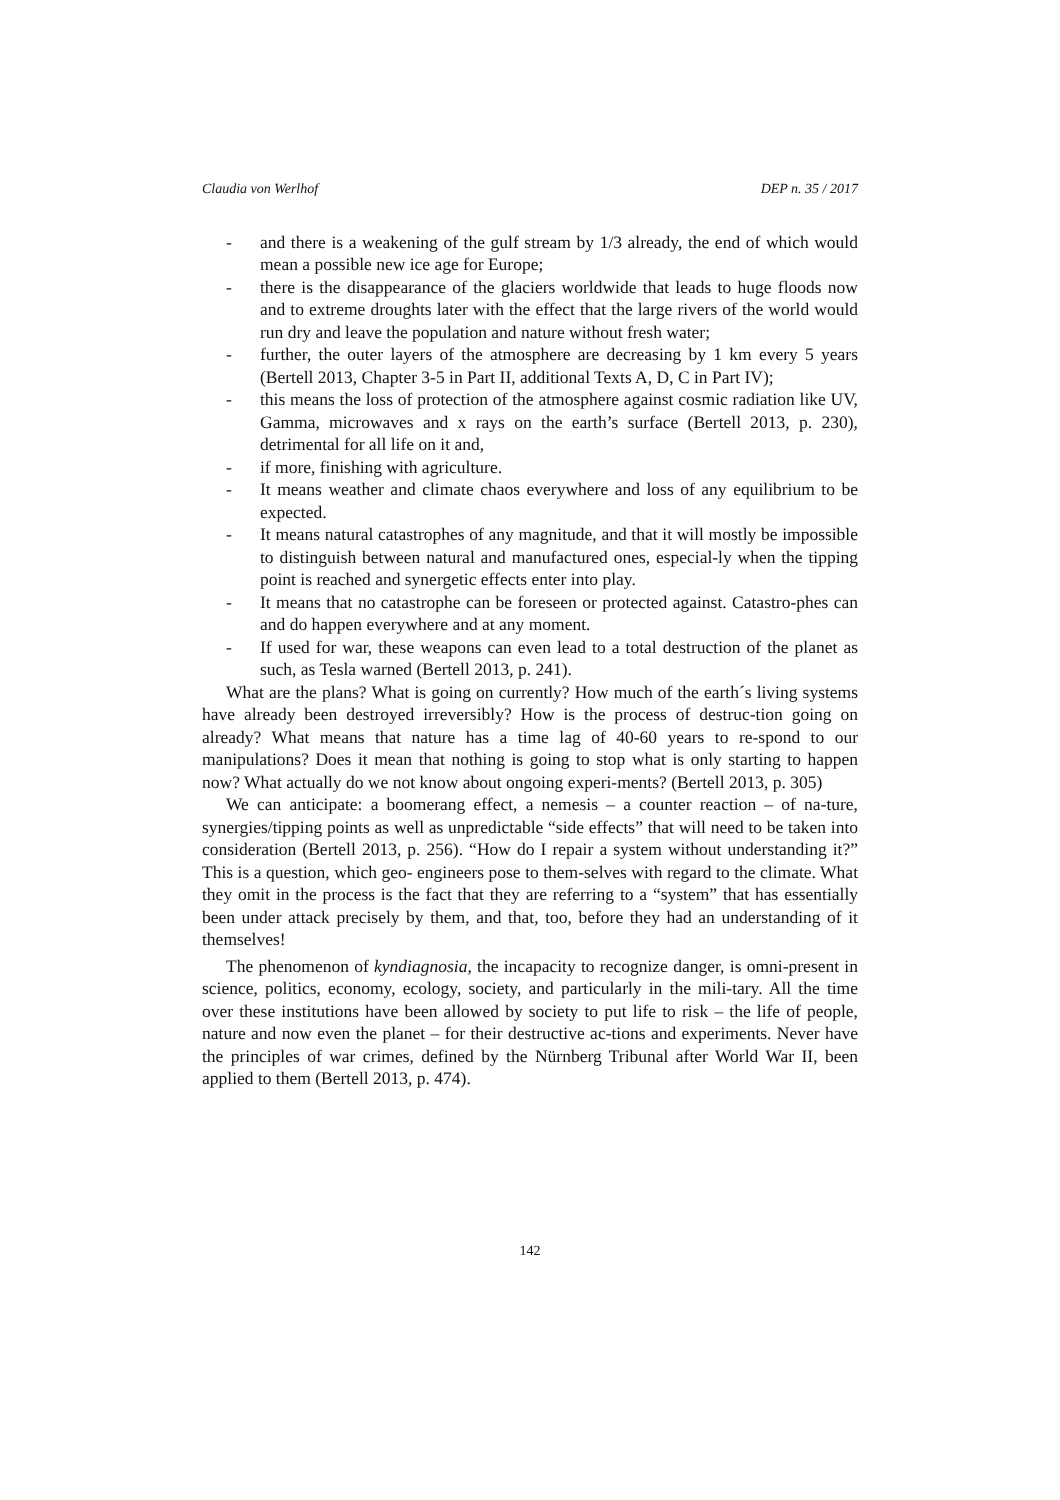Claudia von Werlhof DEP n. 35 / 2017
- and there is a weakening of the gulf stream by 1/3 already, the end of which would mean a possible new ice age for Europe;
- there is the disappearance of the glaciers worldwide that leads to huge floods now and to extreme droughts later with the effect that the large rivers of the world would run dry and leave the population and nature without fresh water;
- further, the outer layers of the atmosphere are decreasing by 1 km every 5 years (Bertell 2013, Chapter 3-5 in Part II, additional Texts A, D, C in Part IV);
- this means the loss of protection of the atmosphere against cosmic radiation like UV, Gamma, microwaves and x rays on the earth’s surface (Bertell 2013, p. 230), detrimental for all life on it and,
- if more, finishing with agriculture.
- It means weather and climate chaos everywhere and loss of any equilibrium to be expected.
- It means natural catastrophes of any magnitude, and that it will mostly be impossible to distinguish between natural and manufactured ones, especial-ly when the tipping point is reached and synergetic effects enter into play.
- It means that no catastrophe can be foreseen or protected against. Catastro-phes can and do happen everywhere and at any moment.
- If used for war, these weapons can even lead to a total destruction of the planet as such, as Tesla warned (Bertell 2013, p. 241).
What are the plans? What is going on currently? How much of the earth´s living systems have already been destroyed irreversibly? How is the process of destruc-tion going on already? What means that nature has a time lag of 40-60 years to re-spond to our manipulations? Does it mean that nothing is going to stop what is only starting to happen now? What actually do we not know about ongoing experi-ments? (Bertell 2013, p. 305)
We can anticipate: a boomerang effect, a nemesis – a counter reaction – of na-ture, synergies/tipping points as well as unpredictable “side effects” that will need to be taken into consideration (Bertell 2013, p. 256). “How do I repair a system without understanding it?” This is a question, which geo- engineers pose to them-selves with regard to the climate. What they omit in the process is the fact that they are referring to a “system” that has essentially been under attack precisely by them, and that, too, before they had an understanding of it themselves!
The phenomenon of kyndiagnosia, the incapacity to recognize danger, is omni-present in science, politics, economy, ecology, society, and particularly in the mili-tary. All the time over these institutions have been allowed by society to put life to risk – the life of people, nature and now even the planet – for their destructive ac-tions and experiments. Never have the principles of war crimes, defined by the Nürnberg Tribunal after World War II, been applied to them (Bertell 2013, p. 474).
142